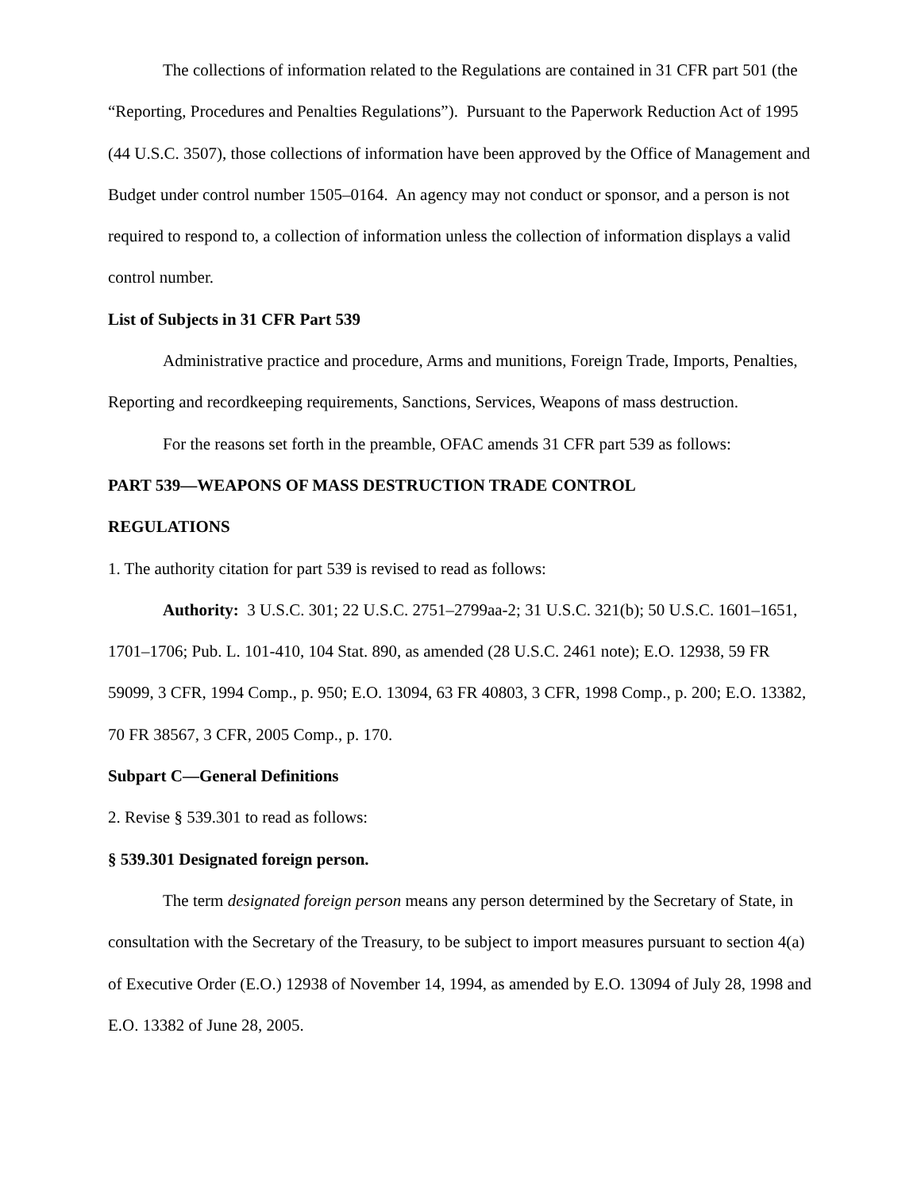The collections of information related to the Regulations are contained in 31 CFR part 501 (the “Reporting, Procedures and Penalties Regulations”). Pursuant to the Paperwork Reduction Act of 1995 (44 U.S.C. 3507), those collections of information have been approved by the Office of Management and Budget under control number 1505–0164. An agency may not conduct or sponsor, and a person is not required to respond to, a collection of information unless the collection of information displays a valid control number.
List of Subjects in 31 CFR Part 539
Administrative practice and procedure, Arms and munitions, Foreign Trade, Imports, Penalties, Reporting and recordkeeping requirements, Sanctions, Services, Weapons of mass destruction.
For the reasons set forth in the preamble, OFAC amends 31 CFR part 539 as follows:
PART 539—WEAPONS OF MASS DESTRUCTION TRADE CONTROL
REGULATIONS
1. The authority citation for part 539 is revised to read as follows:
Authority: 3 U.S.C. 301; 22 U.S.C. 2751–2799aa-2; 31 U.S.C. 321(b); 50 U.S.C. 1601–1651, 1701–1706; Pub. L. 101-410, 104 Stat. 890, as amended (28 U.S.C. 2461 note); E.O. 12938, 59 FR 59099, 3 CFR, 1994 Comp., p. 950; E.O. 13094, 63 FR 40803, 3 CFR, 1998 Comp., p. 200; E.O. 13382, 70 FR 38567, 3 CFR, 2005 Comp., p. 170.
Subpart C—General Definitions
2. Revise § 539.301 to read as follows:
§ 539.301 Designated foreign person.
The term designated foreign person means any person determined by the Secretary of State, in consultation with the Secretary of the Treasury, to be subject to import measures pursuant to section 4(a) of Executive Order (E.O.) 12938 of November 14, 1994, as amended by E.O. 13094 of July 28, 1998 and E.O. 13382 of June 28, 2005.